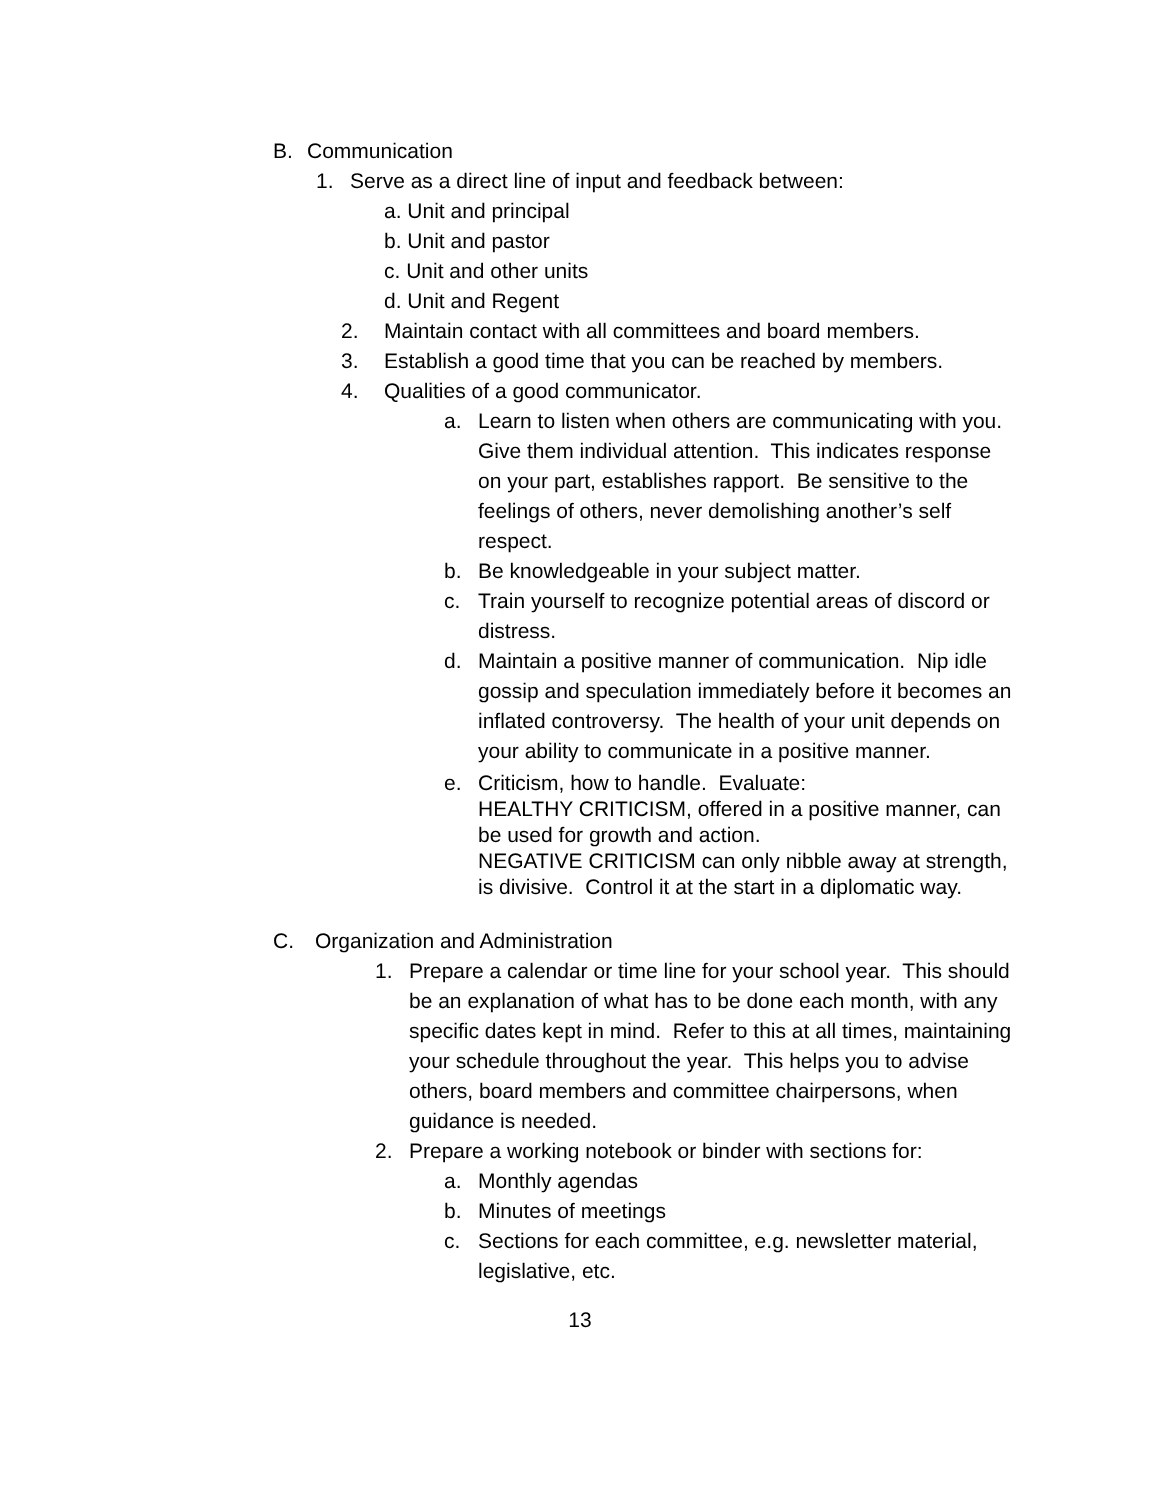B. Communication
1. Serve as a direct line of input and feedback between:
a. Unit and principal
b. Unit and pastor
c. Unit and other units
d. Unit and Regent
2. Maintain contact with all committees and board members.
3. Establish a good time that you can be reached by members.
4. Qualities of a good communicator.
a. Learn to listen when others are communicating with you. Give them individual attention. This indicates response on your part, establishes rapport. Be sensitive to the feelings of others, never demolishing another’s self respect.
b. Be knowledgeable in your subject matter.
c. Train yourself to recognize potential areas of discord or distress.
d. Maintain a positive manner of communication. Nip idle gossip and speculation immediately before it becomes an inflated controversy. The health of your unit depends on your ability to communicate in a positive manner.
e. Criticism, how to handle. Evaluate:
HEALTHY CRITICISM, offered in a positive manner, can be used for growth and action.
NEGATIVE CRITICISM can only nibble away at strength, is divisive. Control it at the start in a diplomatic way.
C. Organization and Administration
1. Prepare a calendar or time line for your school year. This should be an explanation of what has to be done each month, with any specific dates kept in mind. Refer to this at all times, maintaining your schedule throughout the year. This helps you to advise others, board members and committee chairpersons, when guidance is needed.
2. Prepare a working notebook or binder with sections for:
a. Monthly agendas
b. Minutes of meetings
c. Sections for each committee, e.g. newsletter material, legislative, etc.
13